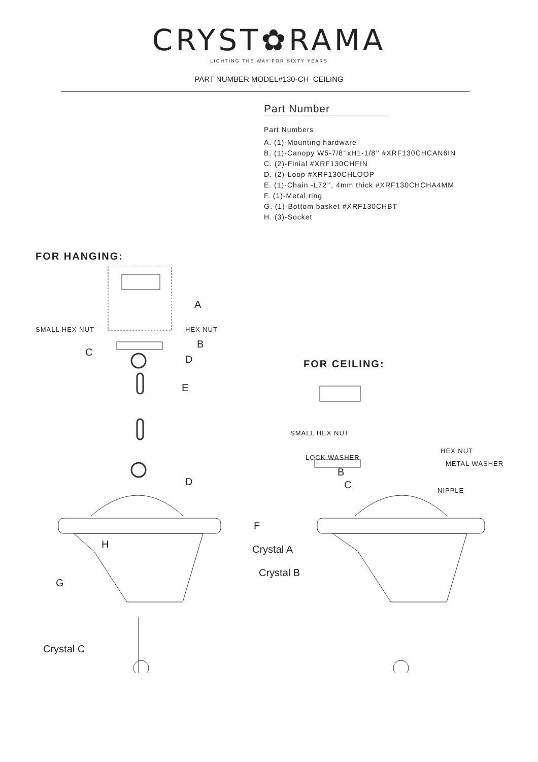CRYST✿RAMA
LIGHTING THE WAY FOR SIXTY YEARS
PART NUMBER MODEL#130-CH_CEILING
Part Number
Part Numbers
A. (1)-Mounting hardware
B. (1)-Canopy W5-7/8’’xH1-1/8’’ #XRF130CHCAN6IN
C. (2)-Finial #XRF130CHFIN
D. (2)-Loop #XRF130CHLOOP
E. (1)-Chain -L72’’, 4mm thick #XRF130CHCHA4MM
F. (1)-Metal ring
G. (1)-Bottom basket #XRF130CHBT
H. (3)-Socket
FOR HANGING:
FOR CEILING:
A
SMALL HEX NUT HEX NUT
B
C
D
E
D
F
H Crystal A
Crystal B
G
Crystal C
SMALL HEX NUT
HEX NUT
LOCK WASHER
METAL WASHER
B
C NIPPLE